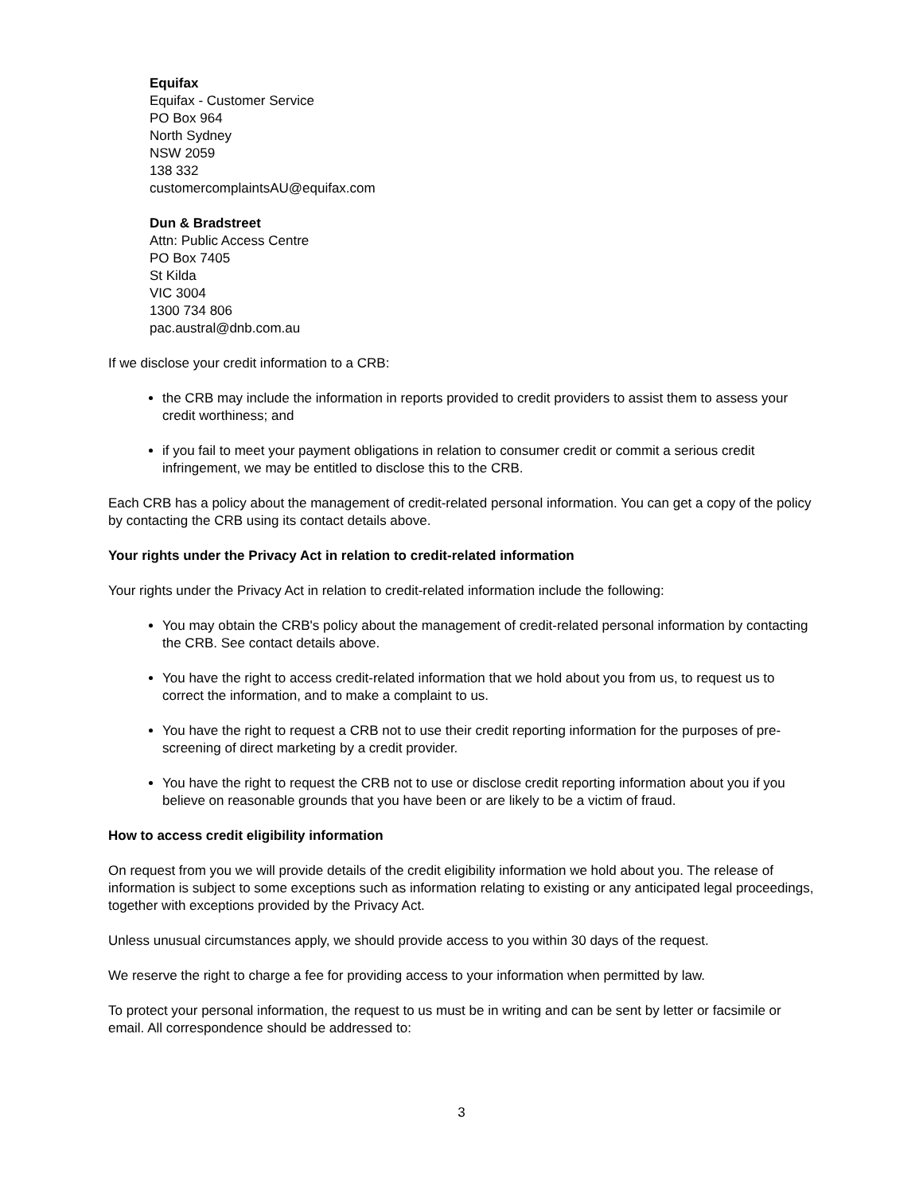Equifax
Equifax - Customer Service
PO Box 964
North Sydney
NSW 2059
138 332
customercomplaintsAU@equifax.com
Dun & Bradstreet
Attn: Public Access Centre
PO Box 7405
St Kilda
VIC 3004
1300 734 806
pac.austral@dnb.com.au
If we disclose your credit information to a CRB:
the CRB may include the information in reports provided to credit providers to assist them to assess your credit worthiness; and
if you fail to meet your payment obligations in relation to consumer credit or commit a serious credit infringement, we may be entitled to disclose this to the CRB.
Each CRB has a policy about the management of credit-related personal information. You can get a copy of the policy by contacting the CRB using its contact details above.
Your rights under the Privacy Act in relation to credit-related information
Your rights under the Privacy Act in relation to credit-related information include the following:
You may obtain the CRB's policy about the management of credit-related personal information by contacting the CRB. See contact details above.
You have the right to access credit-related information that we hold about you from us, to request us to correct the information, and to make a complaint to us.
You have the right to request a CRB not to use their credit reporting information for the purposes of pre-screening of direct marketing by a credit provider.
You have the right to request the CRB not to use or disclose credit reporting information about you if you believe on reasonable grounds that you have been or are likely to be a victim of fraud.
How to access credit eligibility information
On request from you we will provide details of the credit eligibility information we hold about you. The release of information is subject to some exceptions such as information relating to existing or any anticipated legal proceedings, together with exceptions provided by the Privacy Act.
Unless unusual circumstances apply, we should provide access to you within 30 days of the request.
We reserve the right to charge a fee for providing access to your information when permitted by law.
To protect your personal information, the request to us must be in writing and can be sent by letter or facsimile or email. All correspondence should be addressed to:
3